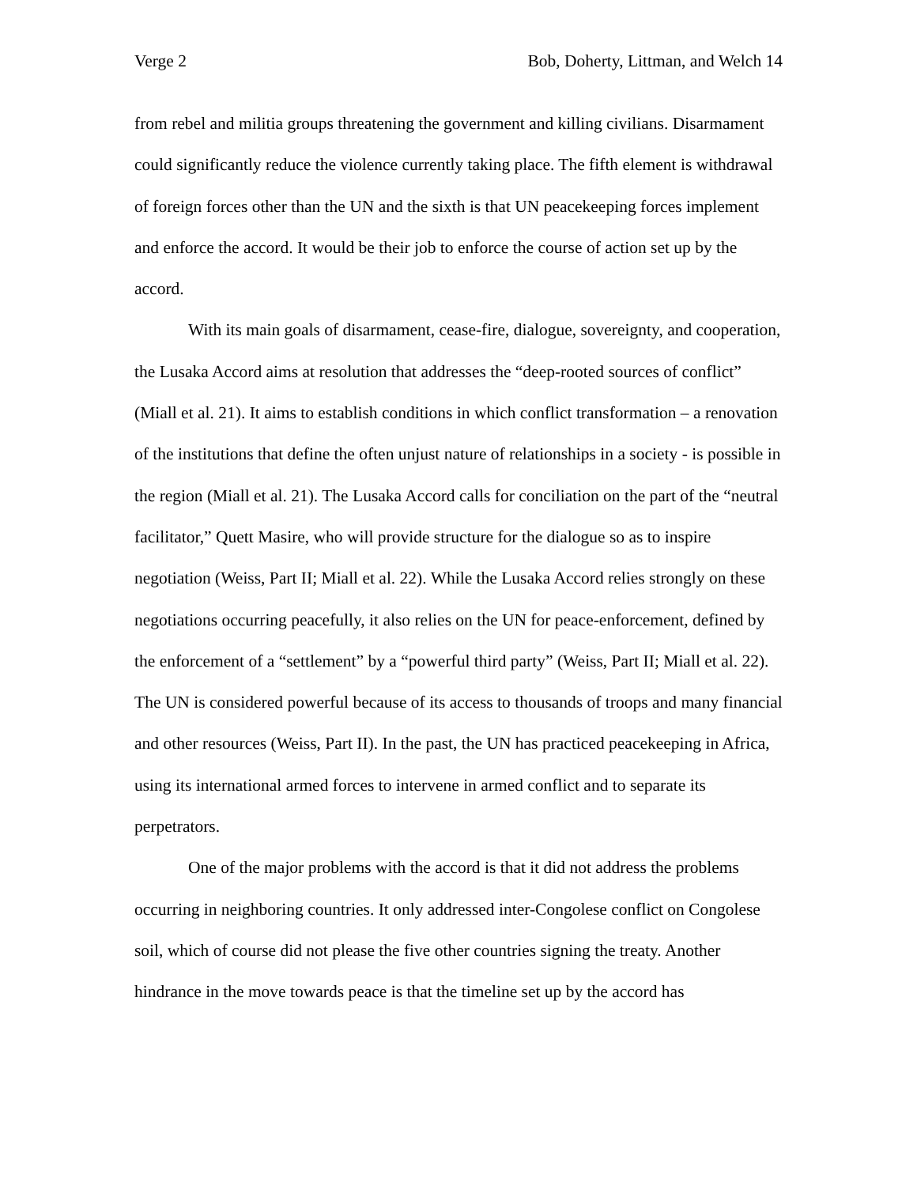Verge 2 Bob, Doherty, Littman, and Welch 14
from rebel and militia groups threatening the government and killing civilians. Disarmament could significantly reduce the violence currently taking place. The fifth element is withdrawal of foreign forces other than the UN and the sixth is that UN peacekeeping forces implement and enforce the accord. It would be their job to enforce the course of action set up by the accord.
With its main goals of disarmament, cease-fire, dialogue, sovereignty, and cooperation, the Lusaka Accord aims at resolution that addresses the “deep-rooted sources of conflict” (Miall et al. 21). It aims to establish conditions in which conflict transformation – a renovation of the institutions that define the often unjust nature of relationships in a society - is possible in the region (Miall et al. 21). The Lusaka Accord calls for conciliation on the part of the “neutral facilitator,” Quett Masire, who will provide structure for the dialogue so as to inspire negotiation (Weiss, Part II; Miall et al. 22). While the Lusaka Accord relies strongly on these negotiations occurring peacefully, it also relies on the UN for peace-enforcement, defined by the enforcement of a “settlement” by a “powerful third party” (Weiss, Part II; Miall et al. 22). The UN is considered powerful because of its access to thousands of troops and many financial and other resources (Weiss, Part II). In the past, the UN has practiced peacekeeping in Africa, using its international armed forces to intervene in armed conflict and to separate its perpetrators.
One of the major problems with the accord is that it did not address the problems occurring in neighboring countries. It only addressed inter-Congolese conflict on Congolese soil, which of course did not please the five other countries signing the treaty. Another hindrance in the move towards peace is that the timeline set up by the accord has